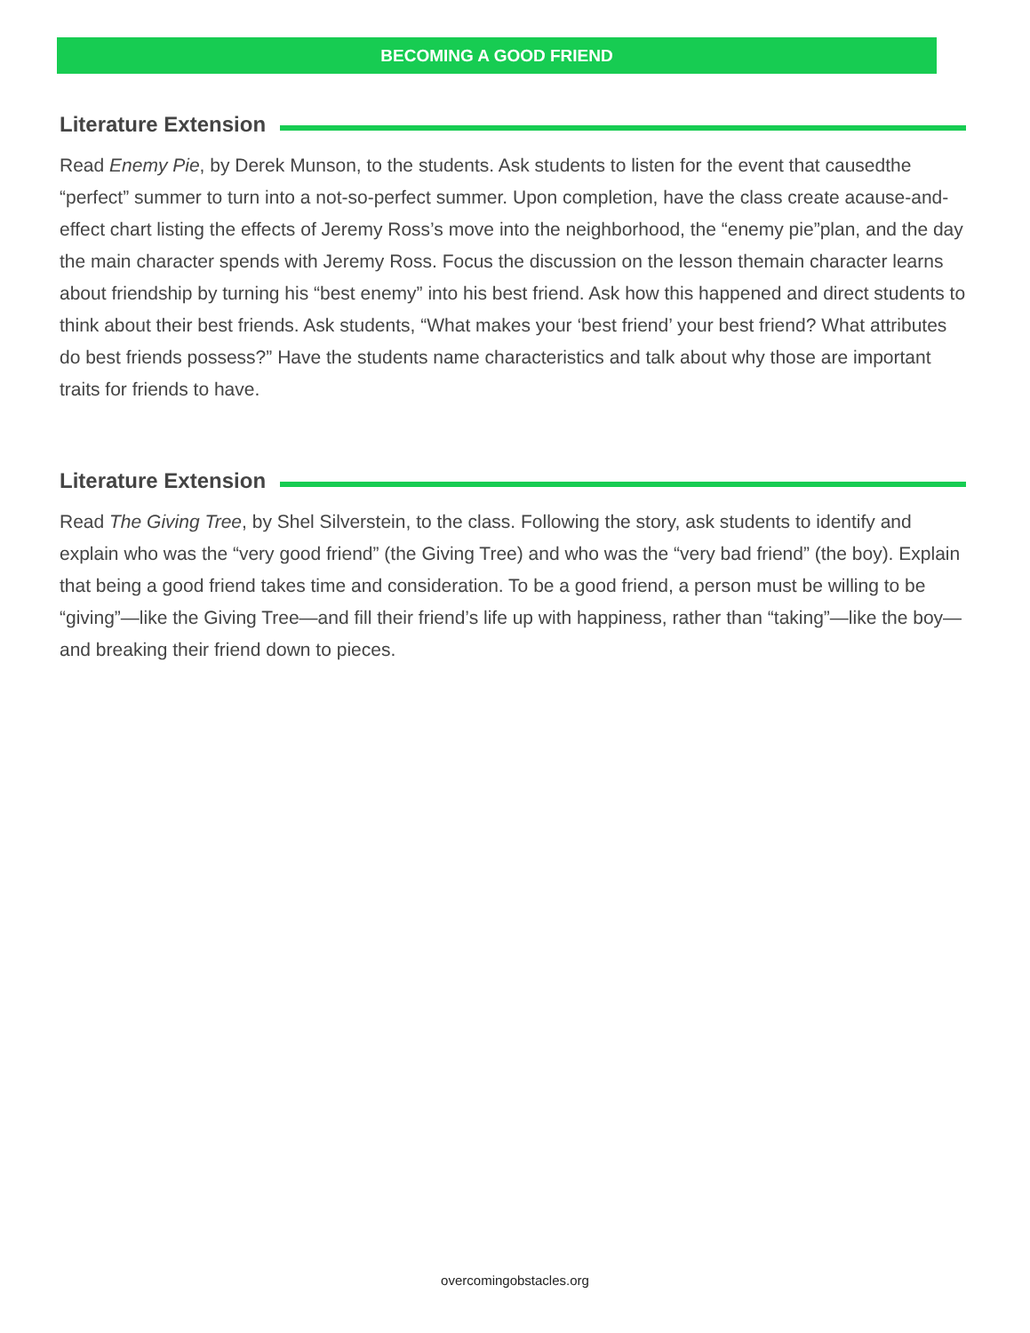BECOMING A GOOD FRIEND
Literature Extension
Read Enemy Pie, by Derek Munson, to the students. Ask students to listen for the event that causedthe “perfect” summer to turn into a not-so-perfect summer. Upon completion, have the class create acause-and-effect chart listing the effects of Jeremy Ross’s move into the neighborhood, the “enemy pie”plan, and the day the main character spends with Jeremy Ross. Focus the discussion on the lesson themain character learns about friendship by turning his “best enemy” into his best friend. Ask how this happened and direct students to think about their best friends. Ask students, “What makes your ‘best friend’ your best friend? What attributes do best friends possess?” Have the students name characteristics and talk about why those are important traits for friends to have.
Literature Extension
Read The Giving Tree, by Shel Silverstein, to the class. Following the story, ask students to identify and explain who was the “very good friend” (the Giving Tree) and who was the “very bad friend” (the boy). Explain that being a good friend takes time and consideration. To be a good friend, a person must be willing to be “giving”—like the Giving Tree—and fill their friend’s life up with happiness, rather than “taking”—like the boy—and breaking their friend down to pieces.
overcomingobstacles.org